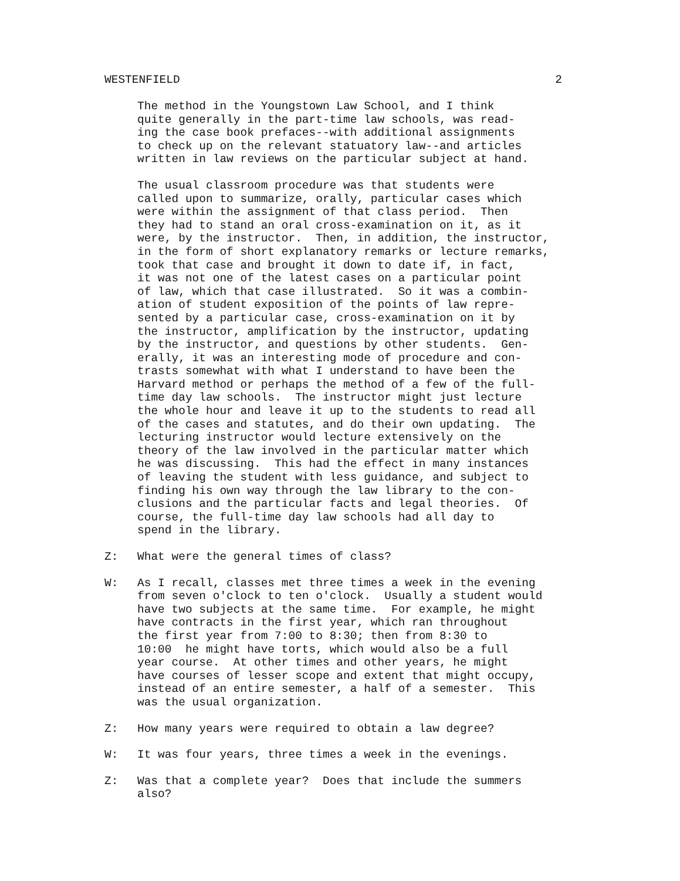WESTENFIELD 2
The method in the Youngstown Law School, and I think quite generally in the part-time law schools, was read- ing the case book prefaces--with additional assignments to check up on the relevant statuatory law--and articles written in law reviews on the particular subject at hand.
The usual classroom procedure was that students were called upon to summarize, orally, particular cases which were within the assignment of that class period. Then they had to stand an oral cross-examination on it, as it were, by the instructor. Then, in addition, the instructor, in the form of short explanatory remarks or lecture remarks, took that case and brought it down to date if, in fact, it was not one of the latest cases on a particular point of law, which that case illustrated. So it was a combin- ation of student exposition of the points of law repre- sented by a particular case, cross-examination on it by the instructor, amplification by the instructor, updating by the instructor, and questions by other students. Gen- erally, it was an interesting mode of procedure and con- trasts somewhat with what I understand to have been the Harvard method or perhaps the method of a few of the full- time day law schools. The instructor might just lecture the whole hour and leave it up to the students to read all of the cases and statutes, and do their own updating. The lecturing instructor would lecture extensively on the theory of the law involved in the particular matter which he was discussing. This had the effect in many instances of leaving the student with less guidance, and subject to finding his own way through the law library to the con- clusions and the particular facts and legal theories. Of course, the full-time day law schools had all day to spend in the library.
Z: What were the general times of class?
W: As I recall, classes met three times a week in the evening from seven o'clock to ten o'clock. Usually a student would have two subjects at the same time. For example, he might have contracts in the first year, which ran throughout the first year from 7:00 to 8:30; then from 8:30 to 10:00 he might have torts, which would also be a full year course. At other times and other years, he might have courses of lesser scope and extent that might occupy, instead of an entire semester, a half of a semester. This was the usual organization.
Z: How many years were required to obtain a law degree?
W: It was four years, three times a week in the evenings.
Z: Was that a complete year? Does that include the summers also?